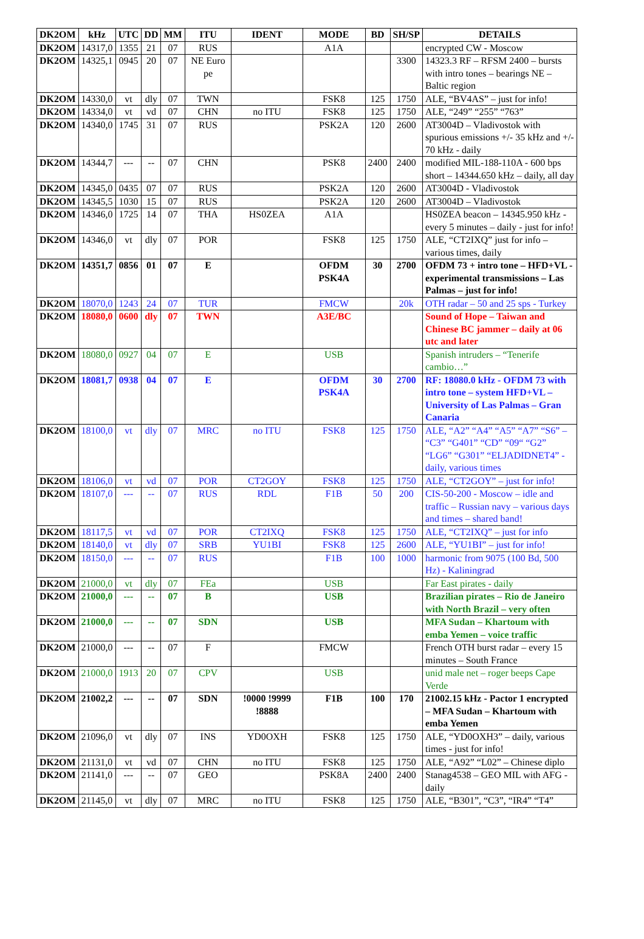| DK2OM | kHz | UTC | DD | MM | ITU | IDENT | MODE | BD | SH/SP | DETAILS |
| --- | --- | --- | --- | --- | --- | --- | --- | --- | --- | --- |
| DK2OM | 14317,0 | 1355 | 21 | 07 | RUS | | A1A | | | encrypted CW - Moscow |
| DK2OM | 14325,1 | 0945 | 20 | 07 | NE Euro pe | | | | 3300 | 14323.3 RF – RFSM 2400 – bursts with intro tones – bearings NE – Baltic region |
| DK2OM | 14330,0 | vt | dly | 07 | TWN | | FSK8 | 125 | 1750 | ALE, “BV4AS” – just for info! |
| DK2OM | 14334,0 | vt | vd | 07 | CHN | no ITU | FSK8 | 125 | 1750 | ALE, “249” “255” “763” |
| DK2OM | 14340,0 | 1745 | 31 | 07 | RUS | | PSK2A | 120 | 2600 | AT3004D – Vladivostok with spurious emissions +/- 35 kHz and +/- 70 kHz - daily |
| DK2OM | 14344,7 | --- | -- | 07 | CHN | | PSK8 | 2400 | 2400 | modified MIL-188-110A - 600 bps short – 14344.650 kHz – daily, all day |
| DK2OM | 14345,0 | 0435 | 07 | 07 | RUS | | PSK2A | 120 | 2600 | AT3004D - Vladivostok |
| DK2OM | 14345,5 | 1030 | 15 | 07 | RUS | | PSK2A | 120 | 2600 | AT3004D – Vladivostok |
| DK2OM | 14346,0 | 1725 | 14 | 07 | THA | HS0ZEA | A1A | | | HS0ZEA beacon – 14345.950 kHz - every 5 minutes – daily - just for info! |
| DK2OM | 14346,0 | vt | dly | 07 | POR | | FSK8 | 125 | 1750 | ALE, “CT2IXQ” just for info – various times, daily |
| DK2OM | 14351,7 | 0856 | 01 | 07 | E | | OFDM PSK4A | 30 | 2700 | OFDM 73 + intro tone – HFD+VL - experimental transmissions – Las Palmas – just for info! |
| DK2OM | 18070,0 | 1243 | 24 | 07 | TUR | | FMCW | | 20k | OTH radar – 50 and 25 sps - Turkey |
| DK2OM | 18080,0 | 0600 | dly | 07 | TWN | | A3E/BC | | | Sound of Hope – Taiwan and Chinese BC jammer – daily at 06 utc and later |
| DK2OM | 18080,0 | 0927 | 04 | 07 | E | | USB | | | Spanish intruders – “Tenerife cambio…” |
| DK2OM | 18081,7 | 0938 | 04 | 07 | E | | OFDM PSK4A | 30 | 2700 | RF: 18080.0 kHz - OFDM 73 with intro tone – system HFD+VL – University of Las Palmas – Gran Canaria |
| DK2OM | 18100,0 | vt | dly | 07 | MRC | no ITU | FSK8 | 125 | 1750 | ALE, “A2” “A4” “A5” “A7” “S6” – “C3” “G401” “CD” “09“ “G2” “LG6” “G301” “ELJADIDNET4” - daily, various times |
| DK2OM | 18106,0 | vt | vd | 07 | POR | CT2GOY | FSK8 | 125 | 1750 | ALE, “CT2GOY” – just for info! |
| DK2OM | 18107,0 | --- | -- | 07 | RUS | RDL | F1B | 50 | 200 | CIS-50-200 - Moscow – idle and traffic – Russian navy – various days and times – shared band! |
| DK2OM | 18117,5 | vt | vd | 07 | POR | CT2IXQ | FSK8 | 125 | 1750 | ALE, “CT2IXQ” – just for info |
| DK2OM | 18140,0 | vt | dly | 07 | SRB | YU1BI | FSK8 | 125 | 2600 | ALE, “YU1BI” – just for info! |
| DK2OM | 18150,0 | --- | -- | 07 | RUS | | F1B | 100 | 1000 | harmonic from 9075 (100 Bd, 500 Hz) - Kaliningrad |
| DK2OM | 21000,0 | vt | dly | 07 | FEa | | USB | | | Far East pirates - daily |
| DK2OM | 21000,0 | --- | -- | 07 | B | | USB | | | Brazilian pirates – Rio de Janeiro with North Brazil – very often |
| DK2OM | 21000,0 | --- | -- | 07 | SDN | | USB | | | MFA Sudan – Khartoum with emba Yemen – voice traffic |
| DK2OM | 21000,0 | --- | -- | 07 | F | | FMCW | | | French OTH burst radar – every 15 minutes – South France |
| DK2OM | 21000,0 | 1913 | 20 | 07 | CPV | | USB | | | unid male net – roger beeps Cape Verde |
| DK2OM | 21002,2 | --- | -- | 07 | SDN | !0000 !9999 !8888 | F1B | 100 | 170 | 21002.15 kHz - Pactor 1 encrypted – MFA Sudan – Khartoum with emba Yemen |
| DK2OM | 21096,0 | vt | dly | 07 | INS | YD0OXH | FSK8 | 125 | 1750 | ALE, “YD0OXH3” – daily, various times - just for info! |
| DK2OM | 21131,0 | vt | vd | 07 | CHN | no ITU | FSK8 | 125 | 1750 | ALE, “A92” “L02” – Chinese diplo |
| DK2OM | 21141,0 | --- | -- | 07 | GEO | | PSK8A | 2400 | 2400 | Stanag4538 – GEO MIL with AFG - daily |
| DK2OM | 21145,0 | vt | dly | 07 | MRC | no ITU | FSK8 | 125 | 1750 | ALE, “B301”, “C3”, “IR4” “T4” |